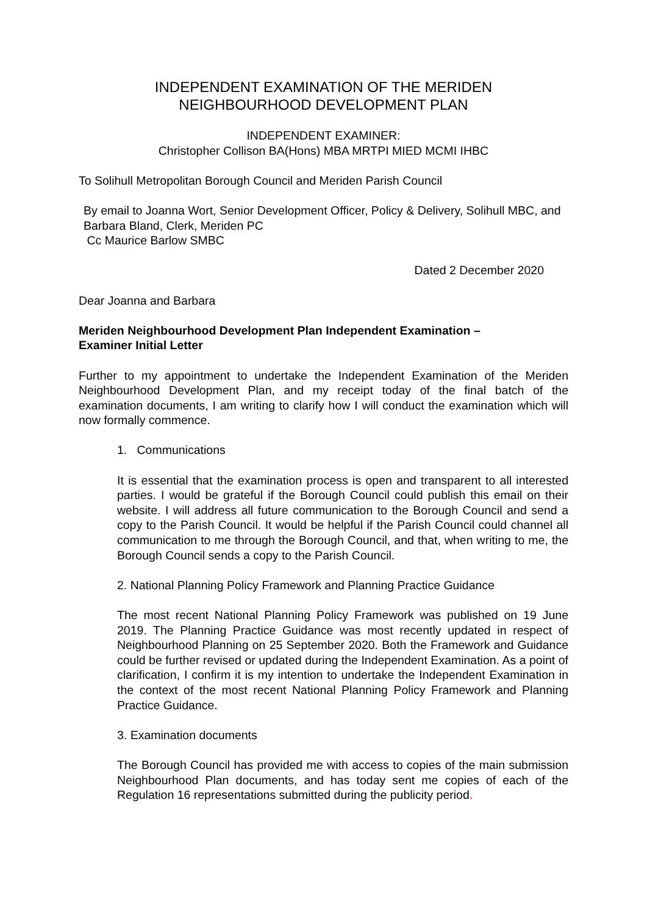INDEPENDENT EXAMINATION OF THE MERIDEN
NEIGHBOURHOOD DEVELOPMENT PLAN
INDEPENDENT EXAMINER:
Christopher Collison BA(Hons) MBA MRTPI MIED MCMI IHBC
To Solihull Metropolitan Borough Council and Meriden Parish Council
By email to Joanna Wort, Senior Development Officer, Policy & Delivery, Solihull MBC, and Barbara Bland, Clerk, Meriden PC
Cc Maurice Barlow SMBC
Dated 2 December 2020
Dear Joanna and Barbara
Meriden Neighbourhood Development Plan Independent Examination –
Examiner Initial Letter
Further to my appointment to undertake the Independent Examination of the Meriden Neighbourhood Development Plan, and my receipt today of the final batch of the examination documents, I am writing to clarify how I will conduct the examination which will now formally commence.
1. Communications
It is essential that the examination process is open and transparent to all interested parties. I would be grateful if the Borough Council could publish this email on their website. I will address all future communication to the Borough Council and send a copy to the Parish Council. It would be helpful if the Parish Council could channel all communication to me through the Borough Council, and that, when writing to me, the Borough Council sends a copy to the Parish Council.
2. National Planning Policy Framework and Planning Practice Guidance
The most recent National Planning Policy Framework was published on 19 June 2019. The Planning Practice Guidance was most recently updated in respect of Neighbourhood Planning on 25 September 2020. Both the Framework and Guidance could be further revised or updated during the Independent Examination. As a point of clarification, I confirm it is my intention to undertake the Independent Examination in the context of the most recent National Planning Policy Framework and Planning Practice Guidance.
3. Examination documents
The Borough Council has provided me with access to copies of the main submission Neighbourhood Plan documents, and has today sent me copies of each of the Regulation 16 representations submitted during the publicity period.